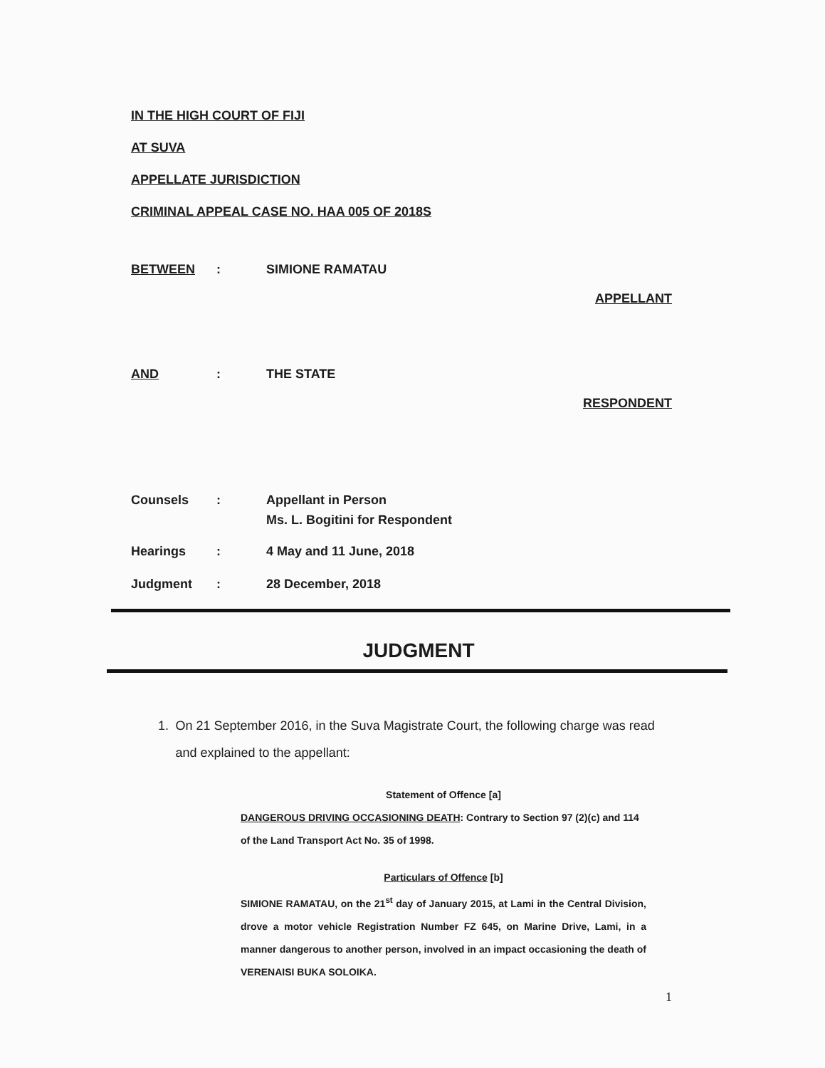IN THE HIGH COURT OF FIJI
AT SUVA
APPELLATE JURISDICTION
CRIMINAL APPEAL CASE NO. HAA 005 OF 2018S
BETWEEN: SIMIONE RAMATAU
APPELLANT
AND: THE STATE
RESPONDENT
Counsels: Appellant in Person
Ms. L. Bogitini for Respondent
Hearings: 4 May and 11 June, 2018
Judgment: 28 December, 2018
JUDGMENT
1. On 21 September 2016, in the Suva Magistrate Court, the following charge was read and explained to the appellant:
Statement of Offence [a]
DANGEROUS DRIVING OCCASIONING DEATH: Contrary to Section 97 (2)(c) and 114 of the Land Transport Act No. 35 of 1998.
Particulars of Offence [b]
SIMIONE RAMATAU, on the 21<sup>st</sup> day of January 2015, at Lami in the Central Division, drove a motor vehicle Registration Number FZ 645, on Marine Drive, Lami, in a manner dangerous to another person, involved in an impact occasioning the death of VERENAISI BUKA SOLOIKA.
1